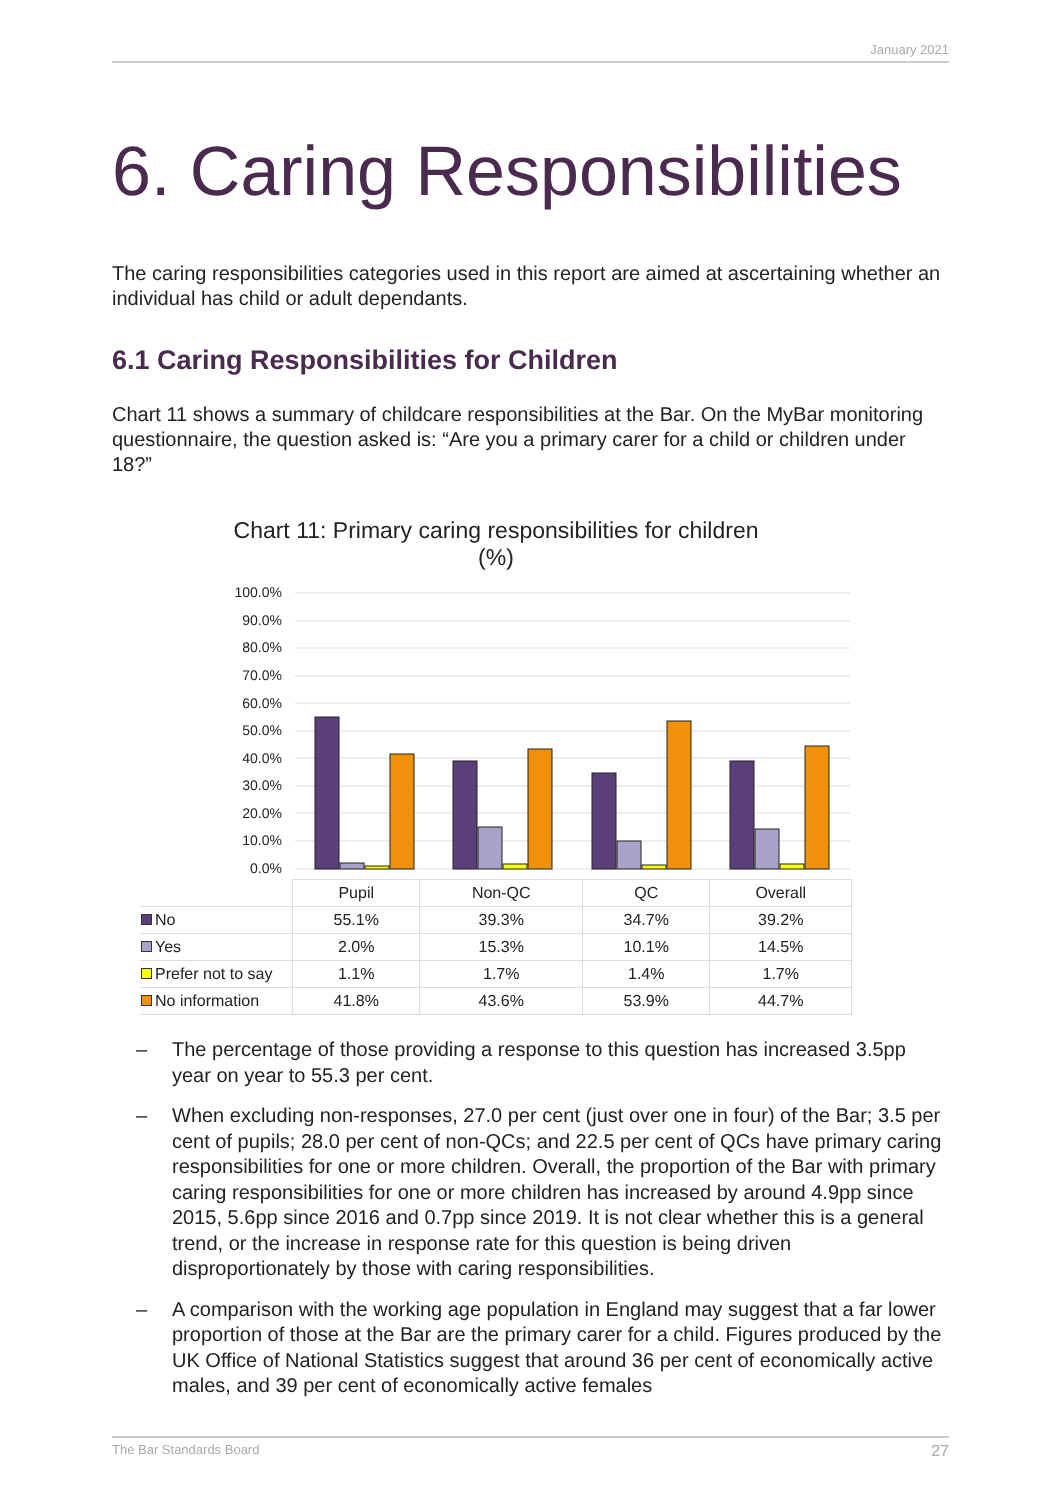January 2021
6. Caring Responsibilities
The caring responsibilities categories used in this report are aimed at ascertaining whether an individual has child or adult dependants.
6.1 Caring Responsibilities for Children
Chart 11 shows a summary of childcare responsibilities at the Bar. On the MyBar monitoring questionnaire, the question asked is: “Are you a primary carer for a child or children under 18?”
Chart 11: Primary caring responsibilities for children
(%)
100.0%
90.0%
80.0%
70.0%
60.0%
50.0%
40.0%
30.0%
20.0%
10.0%
0.0%
| | Pupil | Non-QC | QC | Overall |
| --- | --- | --- | --- | --- |
| No | 55.1% | 39.3% | 34.7% | 39.2% |
| Yes | 2.0% | 15.3% | 10.1% | 14.5% |
| Prefer not to say | 1.1% | 1.7% | 1.4% | 1.7% |
| No information | 41.8% | 43.6% | 53.9% | 44.7% |
– The percentage of those providing a response to this question has increased 3.5pp year on year to 55.3 per cent.
– When excluding non-responses, 27.0 per cent (just over one in four) of the Bar; 3.5 per cent of pupils; 28.0 per cent of non-QCs; and 22.5 per cent of QCs have primary caring responsibilities for one or more children. Overall, the proportion of the Bar with primary caring responsibilities for one or more children has increased by around 4.9pp since 2015, 5.6pp since 2016 and 0.7pp since 2019. It is not clear whether this is a general trend, or the increase in response rate for this question is being driven disproportionately by those with caring responsibilities.
– A comparison with the working age population in England may suggest that a far lower proportion of those at the Bar are the primary carer for a child. Figures produced by the UK Office of National Statistics suggest that around 36 per cent of economically active males, and 39 per cent of economically active females
The Bar Standards Board 27